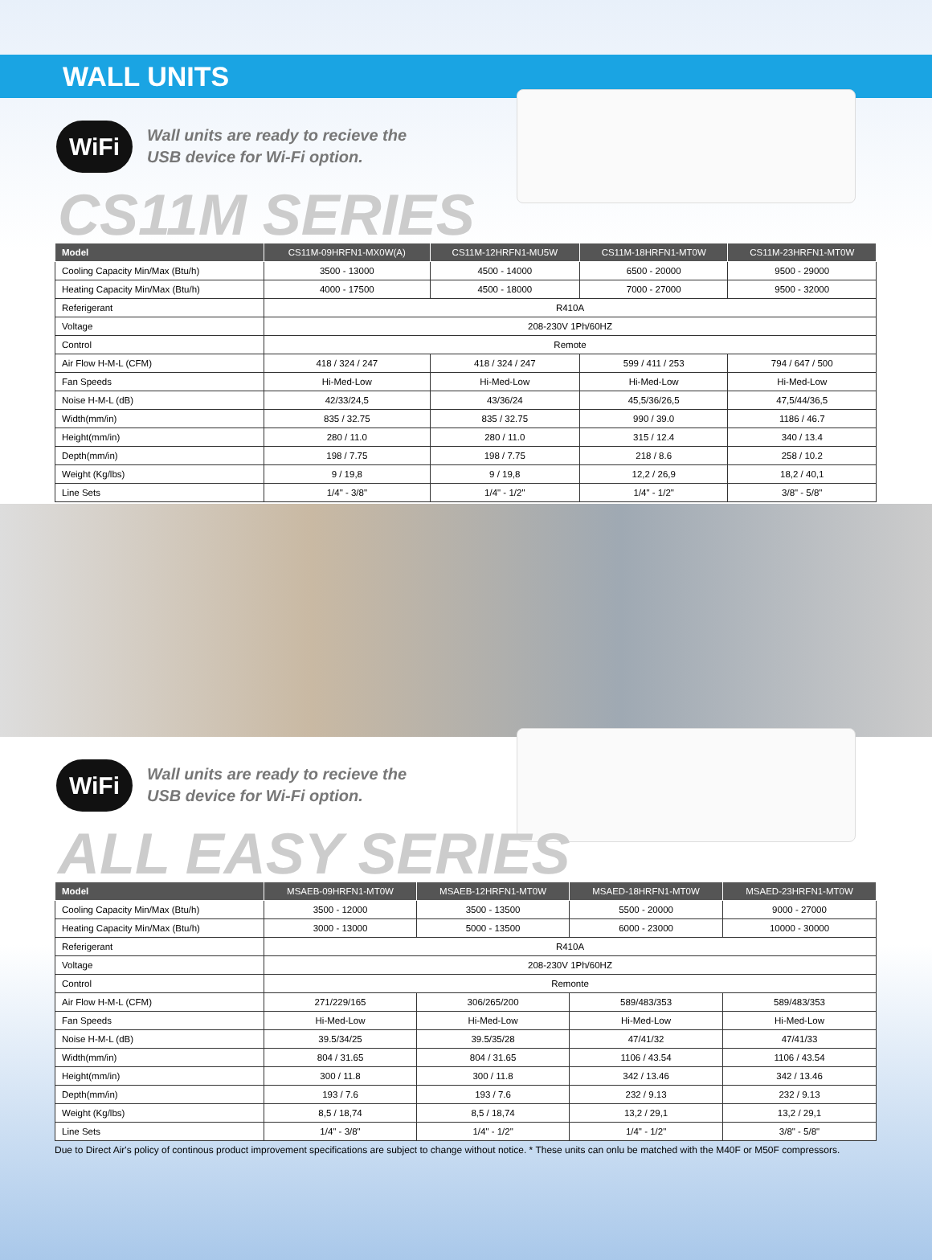WALL UNITS
WiFi
Wall units are ready to recieve the
USB device for Wi-Fi option.
CS11M SERIES
| Model | CS11M-09HRFN1-MX0W(A) | CS11M-12HRFN1-MU5W | CS11M-18HRFN1-MT0W | CS11M-23HRFN1-MT0W |
| --- | --- | --- | --- | --- |
| Cooling Capacity Min/Max (Btu/h) | 3500 - 13000 | 4500 - 14000 | 6500 - 20000 | 9500 - 29000 |
| Heating Capacity Min/Max (Btu/h) | 4000 - 17500 | 4500 - 18000 | 7000 - 27000 | 9500 - 32000 |
| Referigerant | R410A | | | |
| Voltage | 208-230V 1Ph/60HZ | | | |
| Control | Remote | | | |
| Air Flow H-M-L (CFM) | 418 / 324 / 247 | 418 / 324 / 247 | 599 / 411 / 253 | 794 / 647 / 500 |
| Fan Speeds | Hi-Med-Low | Hi-Med-Low | Hi-Med-Low | Hi-Med-Low |
| Noise H-M-L (dB) | 42/33/24,5 | 43/36/24 | 45,5/36/26,5 | 47,5/44/36,5 |
| Width(mm/in) | 835 / 32.75 | 835 / 32.75 | 990 / 39.0 | 1186 / 46.7 |
| Height(mm/in) | 280 / 11.0 | 280 / 11.0 | 315 / 12.4 | 340 / 13.4 |
| Depth(mm/in) | 198 / 7.75 | 198 / 7.75 | 218 / 8.6 | 258 / 10.2 |
| Weight (Kg/lbs) | 9 / 19,8 | 9 / 19,8 | 12,2 / 26,9 | 18,2 / 40,1 |
| Line Sets | 1/4" - 3/8" | 1/4" - 1/2" | 1/4" - 1/2" | 3/8" - 5/8" |
WiFi
Wall units are ready to recieve the
USB device for Wi-Fi option.
ALL EASY SERIES
| Model | MSAEB-09HRFN1-MT0W | MSAEB-12HRFN1-MT0W | MSAED-18HRFN1-MT0W | MSAED-23HRFN1-MT0W |
| --- | --- | --- | --- | --- |
| Cooling Capacity Min/Max (Btu/h) | 3500 - 12000 | 3500 - 13500 | 5500 - 20000 | 9000 - 27000 |
| Heating Capacity Min/Max (Btu/h) | 3000 - 13000 | 5000 - 13500 | 6000 - 23000 | 10000 - 30000 |
| Referigerant | R410A | | | |
| Voltage | 208-230V 1Ph/60HZ | | | |
| Control | Remonte | | | |
| Air Flow H-M-L (CFM) | 271/229/165 | 306/265/200 | 589/483/353 | 589/483/353 |
| Fan Speeds | Hi-Med-Low | Hi-Med-Low | Hi-Med-Low | Hi-Med-Low |
| Noise H-M-L (dB) | 39.5/34/25 | 39.5/35/28 | 47/41/32 | 47/41/33 |
| Width(mm/in) | 804 / 31.65 | 804 / 31.65 | 1106 / 43.54 | 1106 / 43.54 |
| Height(mm/in) | 300 / 11.8 | 300 / 11.8 | 342 / 13.46 | 342 / 13.46 |
| Depth(mm/in) | 193 / 7.6 | 193 / 7.6 | 232 / 9.13 | 232 / 9.13 |
| Weight (Kg/lbs) | 8,5 / 18,74 | 8,5 / 18,74 | 13,2 / 29,1 | 13,2 / 29,1 |
| Line Sets | 1/4" - 3/8" | 1/4" - 1/2" | 1/4" - 1/2" | 3/8" - 5/8" |
Due to Direct Air's policy of continous product improvement specifications are subject to change without notice. * These units can onlu be matched with the M40F or M50F compressors.